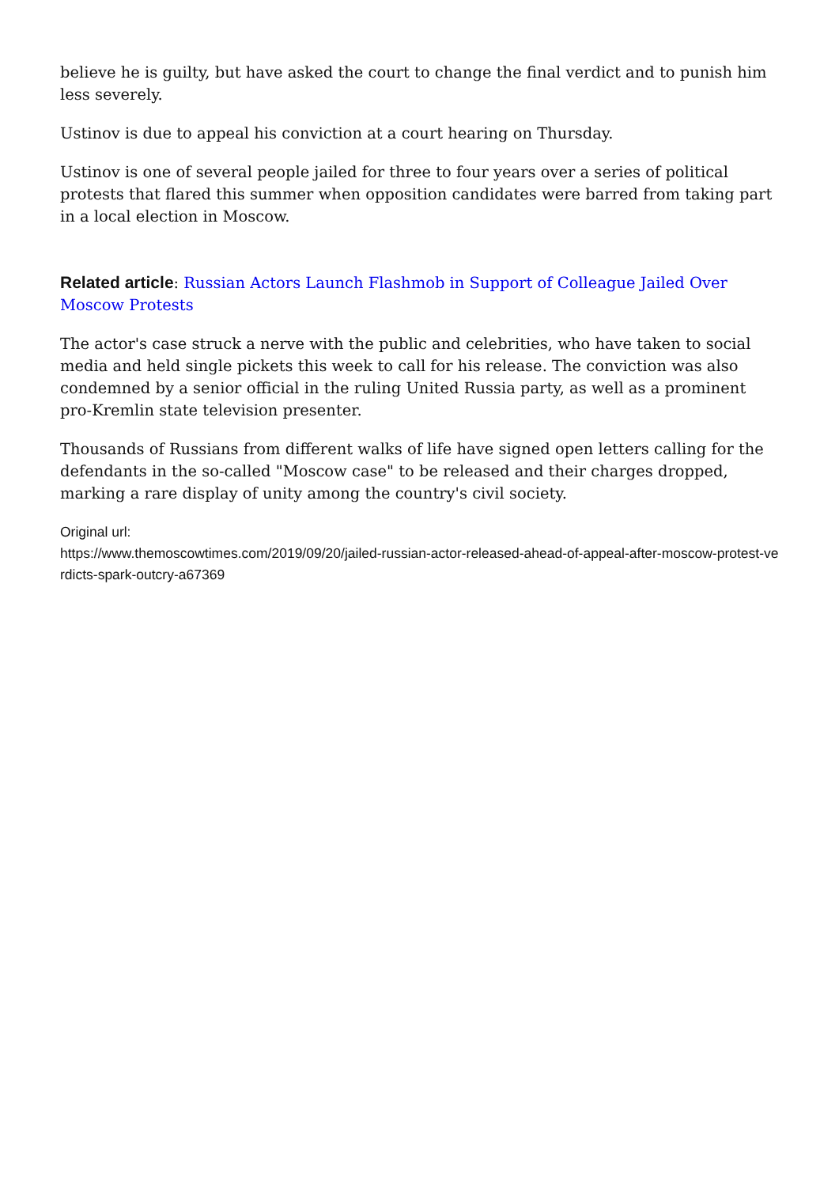believe he is guilty, but have asked the court to change the final verdict and to punish him less severely.
Ustinov is due to appeal his conviction at a court hearing on Thursday.
Ustinov is one of several people jailed for three to four years over a series of political protests that flared this summer when opposition candidates were barred from taking part in a local election in Moscow.
Related article: Russian Actors Launch Flashmob in Support of Colleague Jailed Over Moscow Protests
The actor's case struck a nerve with the public and celebrities, who have taken to social media and held single pickets this week to call for his release. The conviction was also condemned by a senior official in the ruling United Russia party, as well as a prominent pro-Kremlin state television presenter.
Thousands of Russians from different walks of life have signed open letters calling for the defendants in the so-called "Moscow case" to be released and their charges dropped, marking a rare display of unity among the country's civil society.
Original url:
https://www.themoscowtimes.com/2019/09/20/jailed-russian-actor-released-ahead-of-appeal-after-moscow-protest-verdicts-spark-outcry-a67369